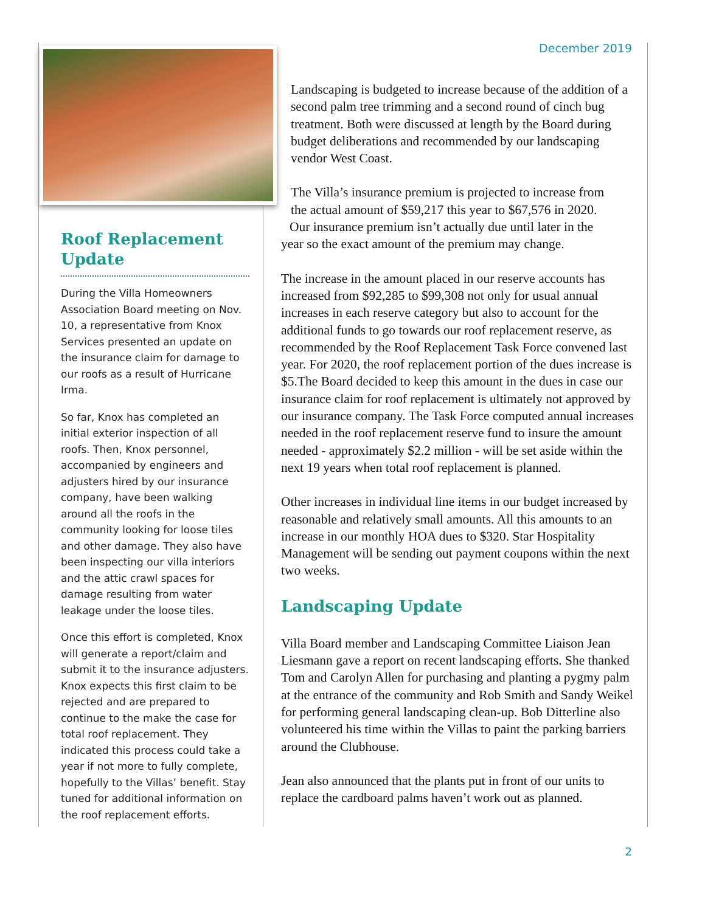Roof Replacement Update
During the Villa Homeowners Association Board meeting on Nov. 10, a representative from Knox Services presented an update on the insurance claim for damage to our roofs as a result of Hurricane Irma.
So far, Knox has completed an initial exterior inspection of all roofs. Then, Knox personnel, accompanied by engineers and adjusters hired by our insurance company, have been walking around all the roofs in the community looking for loose tiles and other damage. They also have been inspecting our villa interiors and the attic crawl spaces for damage resulting from water leakage under the loose tiles.
Once this effort is completed, Knox will generate a report/claim and submit it to the insurance adjusters. Knox expects this first claim to be rejected and are prepared to continue to the make the case for total roof replacement. They indicated this process could take a year if not more to fully complete, hopefully to the Villas’ benefit. Stay tuned for additional information on the roof replacement efforts.
December 2019
Landscaping is budgeted to increase because of the addition of a second palm tree trimming and a second round of cinch bug treatment. Both were discussed at length by the Board during budget deliberations and recommended by our landscaping vendor West Coast.
The Villa’s insurance premium is projected to increase from
the actual amount of $59,217 this year to $67,576 in 2020.
Our insurance premium isn’t actually due until later in the
year so the exact amount of the premium may change.
The increase in the amount placed in our reserve accounts has increased from $92,285 to $99,308 not only for usual annual increases in each reserve category but also to account for the additional funds to go towards our roof replacement reserve, as recommended by the Roof Replacement Task Force convened last year. For 2020, the roof replacement portion of the dues increase is $5.The Board decided to keep this amount in the dues in case our insurance claim for roof replacement is ultimately not approved by our insurance company. The Task Force computed annual increases needed in the roof replacement reserve fund to insure the amount needed - approximately $2.2 million - will be set aside within the next 19 years when total roof replacement is planned.
Other increases in individual line items in our budget increased by reasonable and relatively small amounts. All this amounts to an increase in our monthly HOA dues to $320. Star Hospitality Management will be sending out payment coupons within the next two weeks.
Landscaping Update
Villa Board member and Landscaping Committee Liaison Jean Liesmann gave a report on recent landscaping efforts. She thanked Tom and Carolyn Allen for purchasing and planting a pygmy palm at the entrance of the community and Rob Smith and Sandy Weikel for performing general landscaping clean-up. Bob Ditterline also volunteered his time within the Villas to paint the parking barriers around the Clubhouse.
Jean also announced that the plants put in front of our units to replace the cardboard palms haven’t work out as planned.
2